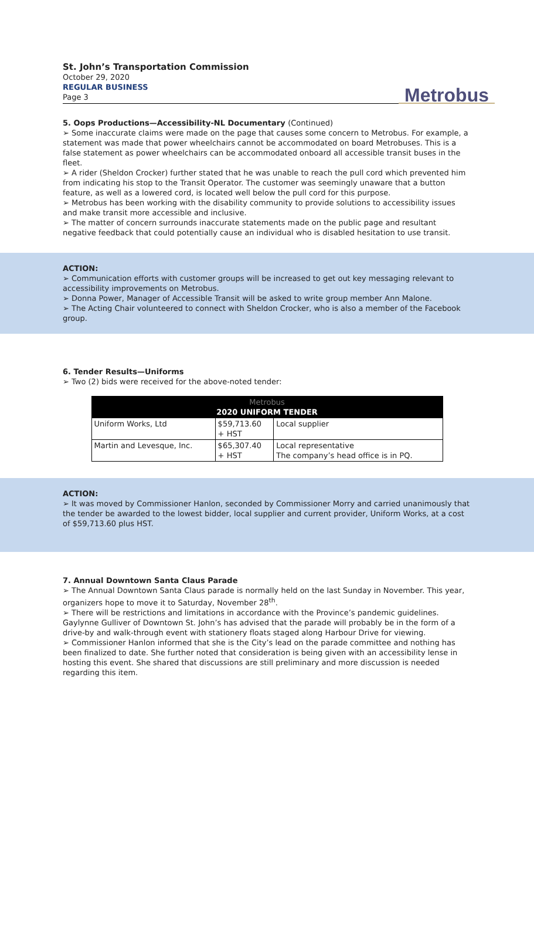St. John’s Transportation Commission
October 29, 2020
REGULAR BUSINESS
Page 3
Metrobus
5. Oops Productions—Accessibility-NL Documentary (Continued)
➢ Some inaccurate claims were made on the page that causes some concern to Metrobus. For example, a statement was made that power wheelchairs cannot be accommodated on board Metrobuses. This is a false statement as power wheelchairs can be accommodated onboard all accessible transit buses in the fleet.
➢ A rider (Sheldon Crocker) further stated that he was unable to reach the pull cord which prevented him from indicating his stop to the Transit Operator. The customer was seemingly unaware that a button feature, as well as a lowered cord, is located well below the pull cord for this purpose.
➢ Metrobus has been working with the disability community to provide solutions to accessibility issues and make transit more accessible and inclusive.
➢ The matter of concern surrounds inaccurate statements made on the public page and resultant negative feedback that could potentially cause an individual who is disabled hesitation to use transit.
ACTION:
➢ Communication efforts with customer groups will be increased to get out key messaging relevant to accessibility improvements on Metrobus.
➢ Donna Power, Manager of Accessible Transit will be asked to write group member Ann Malone.
➢ The Acting Chair volunteered to connect with Sheldon Crocker, who is also a member of the Facebook group.
6. Tender Results—Uniforms
➢ Two (2) bids were received for the above-noted tender:
| Metrobus 2020 UNIFORM TENDER | | |
| --- | --- | --- |
| Uniform Works, Ltd | $59,713.60 + HST | Local supplier |
| Martin and Levesque, Inc. | $65,307.40 + HST | Local representative The company’s head office is in PQ. |
ACTION:
➢ It was moved by Commissioner Hanlon, seconded by Commissioner Morry and carried unanimously that the tender be awarded to the lowest bidder, local supplier and current provider, Uniform Works, at a cost of $59,713.60 plus HST.
7. Annual Downtown Santa Claus Parade
➢ The Annual Downtown Santa Claus parade is normally held on the last Sunday in November. This year, organizers hope to move it to Saturday, November 28<sup>th</sup>.
➢ There will be restrictions and limitations in accordance with the Province’s pandemic guidelines. Gaylynne Gulliver of Downtown St. John’s has advised that the parade will probably be in the form of a drive-by and walk-through event with stationery floats staged along Harbour Drive for viewing.
➢ Commissioner Hanlon informed that she is the City’s lead on the parade committee and nothing has been finalized to date. She further noted that consideration is being given with an accessibility lense in hosting this event. She shared that discussions are still preliminary and more discussion is needed regarding this item.